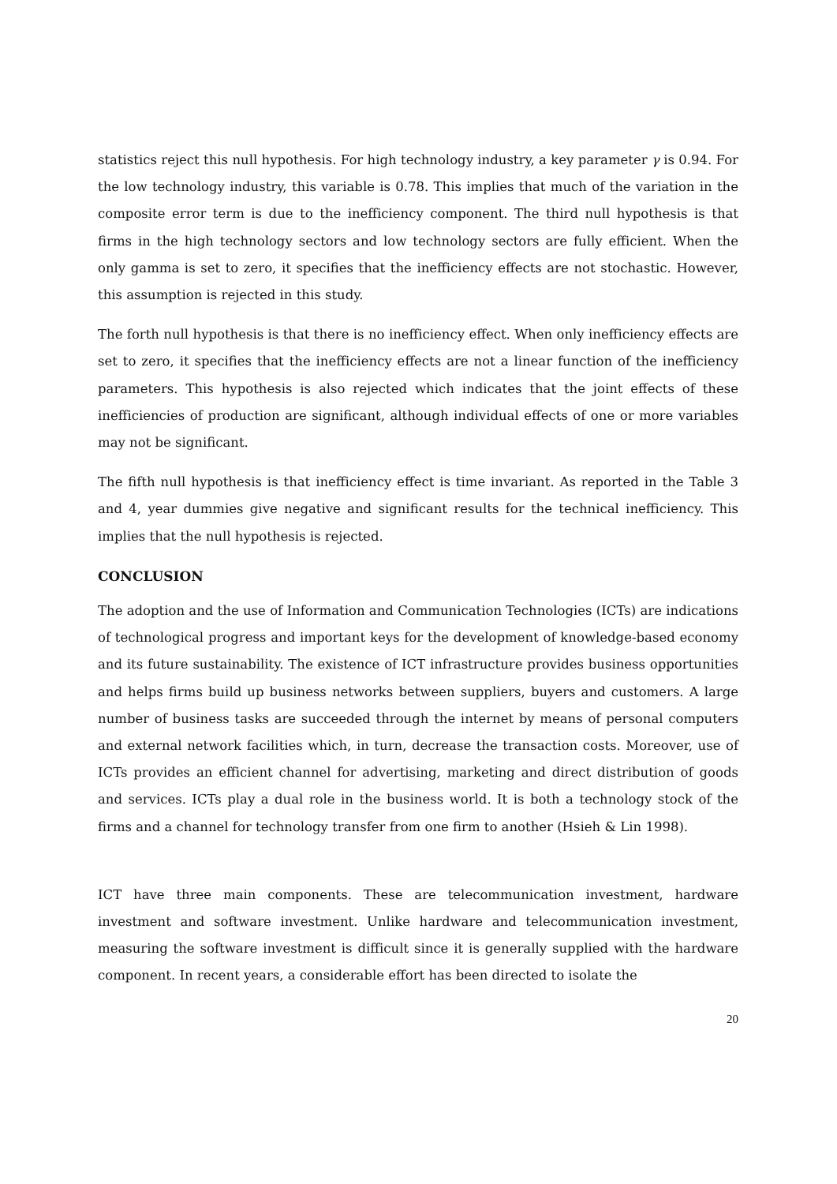statistics reject this null hypothesis. For high technology industry, a key parameter γ is 0.94. For the low technology industry, this variable is 0.78. This implies that much of the variation in the composite error term is due to the inefficiency component. The third null hypothesis is that firms in the high technology sectors and low technology sectors are fully efficient. When the only gamma is set to zero, it specifies that the inefficiency effects are not stochastic. However, this assumption is rejected in this study.
The forth null hypothesis is that there is no inefficiency effect. When only inefficiency effects are set to zero, it specifies that the inefficiency effects are not a linear function of the inefficiency parameters. This hypothesis is also rejected which indicates that the joint effects of these inefficiencies of production are significant, although individual effects of one or more variables may not be significant.
The fifth null hypothesis is that inefficiency effect is time invariant. As reported in the Table 3 and 4, year dummies give negative and significant results for the technical inefficiency. This implies that the null hypothesis is rejected.
CONCLUSION
The adoption and the use of Information and Communication Technologies (ICTs) are indications of technological progress and important keys for the development of knowledge-based economy and its future sustainability. The existence of ICT infrastructure provides business opportunities and helps firms build up business networks between suppliers, buyers and customers. A large number of business tasks are succeeded through the internet by means of personal computers and external network facilities which, in turn, decrease the transaction costs. Moreover, use of ICTs provides an efficient channel for advertising, marketing and direct distribution of goods and services. ICTs play a dual role in the business world. It is both a technology stock of the firms and a channel for technology transfer from one firm to another (Hsieh & Lin 1998).
ICT have three main components. These are telecommunication investment, hardware investment and software investment. Unlike hardware and telecommunication investment, measuring the software investment is difficult since it is generally supplied with the hardware component. In recent years, a considerable effort has been directed to isolate the
20